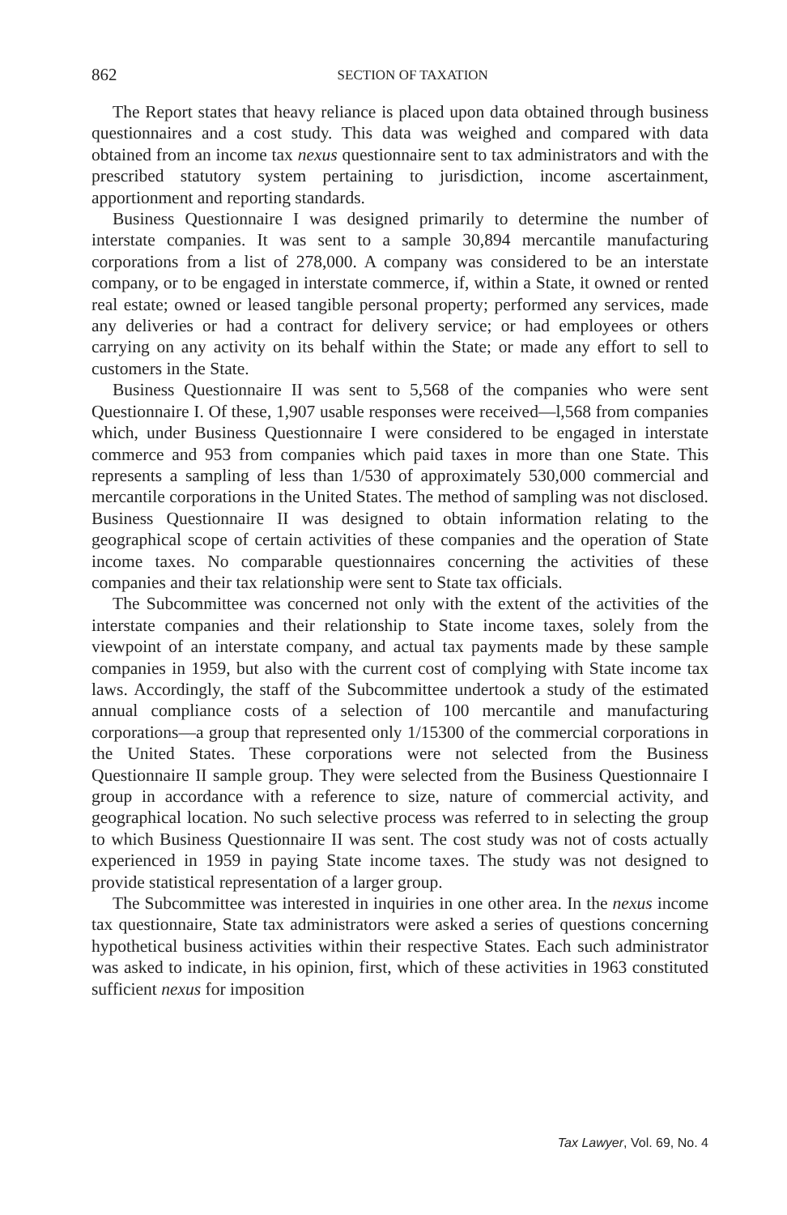862
SECTION OF TAXATION
The Report states that heavy reliance is placed upon data obtained through business questionnaires and a cost study. This data was weighed and compared with data obtained from an income tax nexus questionnaire sent to tax administrators and with the prescribed statutory system pertaining to jurisdiction, income ascertainment, apportionment and reporting standards.
Business Questionnaire I was designed primarily to determine the number of interstate companies. It was sent to a sample 30,894 mercantile manufacturing corporations from a list of 278,000. A company was considered to be an interstate company, or to be engaged in interstate commerce, if, within a State, it owned or rented real estate; owned or leased tangible personal property; performed any services, made any deliveries or had a contract for delivery service; or had employees or others carrying on any activity on its behalf within the State; or made any effort to sell to customers in the State.
Business Questionnaire II was sent to 5,568 of the companies who were sent Questionnaire I. Of these, 1,907 usable responses were received—l,568 from companies which, under Business Questionnaire I were considered to be engaged in interstate commerce and 953 from companies which paid taxes in more than one State. This represents a sampling of less than 1/530 of approximately 530,000 commercial and mercantile corporations in the United States. The method of sampling was not disclosed. Business Questionnaire II was designed to obtain information relating to the geographical scope of certain activities of these companies and the operation of State income taxes. No comparable questionnaires concerning the activities of these companies and their tax relationship were sent to State tax officials.
The Subcommittee was concerned not only with the extent of the activities of the interstate companies and their relationship to State income taxes, solely from the viewpoint of an interstate company, and actual tax payments made by these sample companies in 1959, but also with the current cost of complying with State income tax laws. Accordingly, the staff of the Subcommittee undertook a study of the estimated annual compliance costs of a selection of 100 mercantile and manufacturing corporations—a group that represented only 1/15300 of the commercial corporations in the United States. These corporations were not selected from the Business Questionnaire II sample group. They were selected from the Business Questionnaire I group in accordance with a reference to size, nature of commercial activity, and geographical location. No such selective process was referred to in selecting the group to which Business Questionnaire II was sent. The cost study was not of costs actually experienced in 1959 in paying State income taxes. The study was not designed to provide statistical representation of a larger group.
The Subcommittee was interested in inquiries in one other area. In the nexus income tax questionnaire, State tax administrators were asked a series of questions concerning hypothetical business activities within their respective States. Each such administrator was asked to indicate, in his opinion, first, which of these activities in 1963 constituted sufficient nexus for imposition
Tax Lawyer, Vol. 69, No. 4